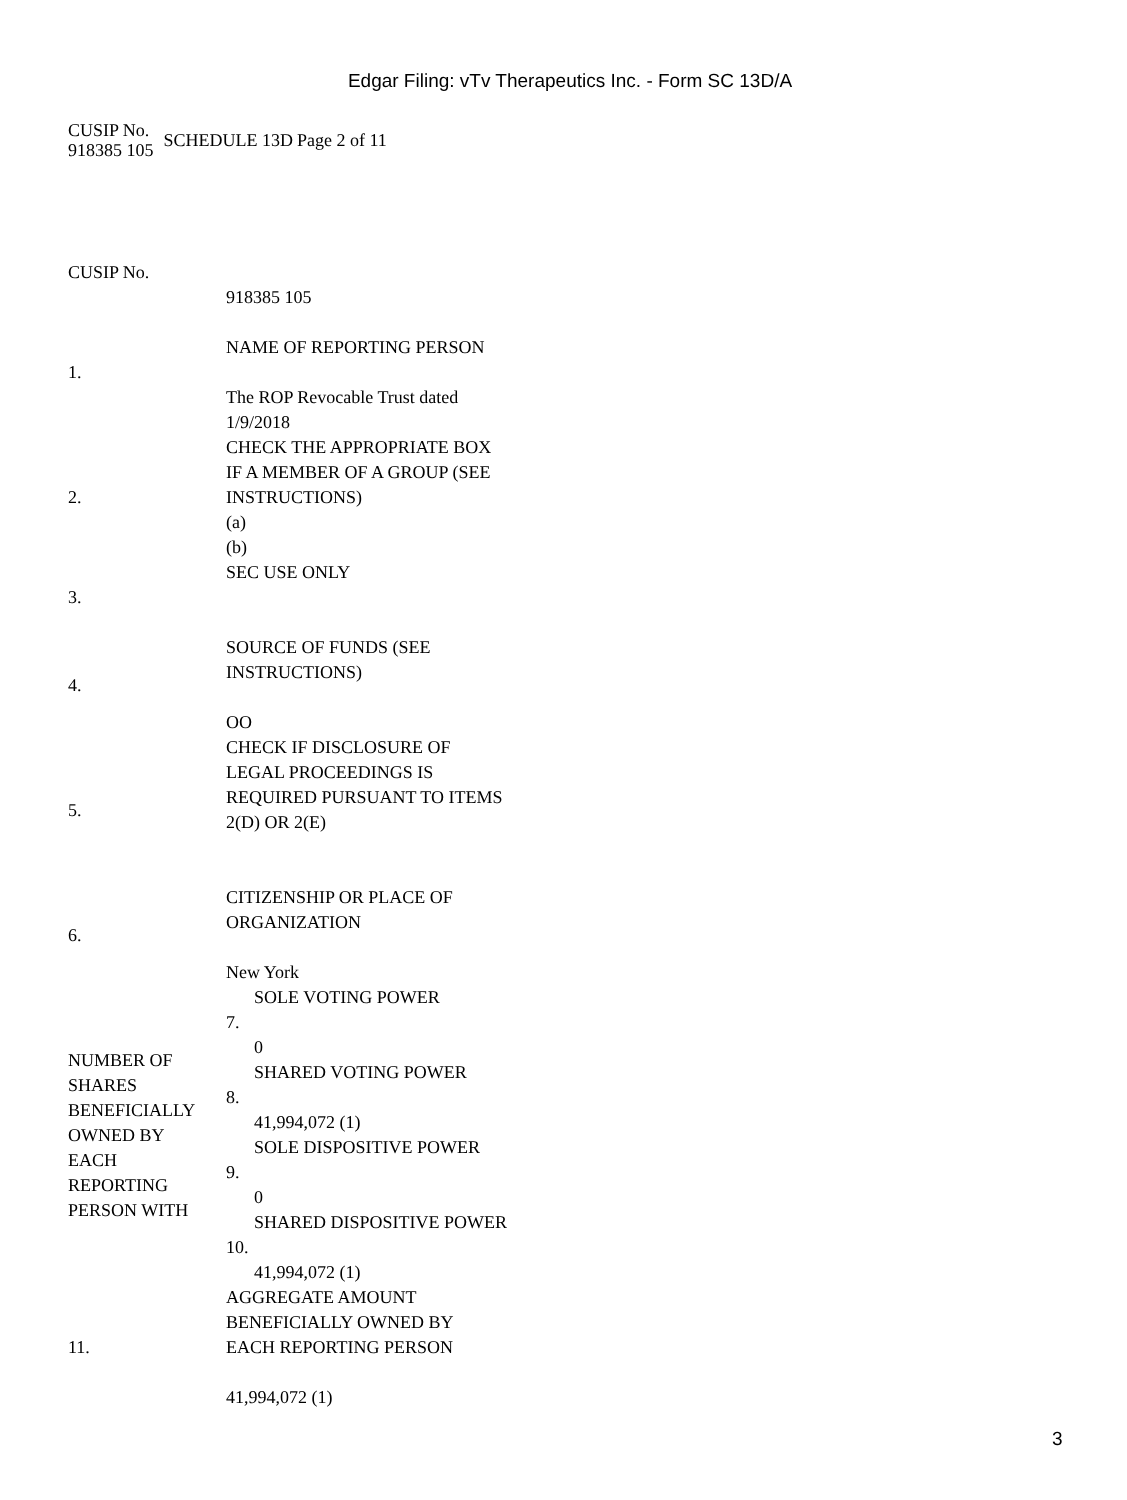Edgar Filing: vTv Therapeutics Inc. - Form SC 13D/A
CUSIP No.
918385 105
SCHEDULE 13D Page 2 of 11
| CUSIP No. | 918385 105 | |
| 1. | NAME OF REPORTING PERSON The ROP Revocable Trust dated 1/9/2018 | |
| 2. | CHECK THE APPROPRIATE BOX IF A MEMBER OF A GROUP (SEE INSTRUCTIONS) (a) (b) | |
| 3. | SEC USE ONLY | |
| 4. | SOURCE OF FUNDS (SEE INSTRUCTIONS) OO | |
| 5. | CHECK IF DISCLOSURE OF LEGAL PROCEEDINGS IS REQUIRED PURSUANT TO ITEMS 2(D) OR 2(E) | |
| 6. | CITIZENSHIP OR PLACE OF ORGANIZATION New York | |
| NUMBER OF SHARES BENEFICIALLY OWNED BY EACH REPORTING PERSON WITH | 7. | SOLE VOTING POWER 0 |
| | 8. | SHARED VOTING POWER 41,994,072 (1) |
| | 9. | SOLE DISPOSITIVE POWER 0 |
| | 10. | SHARED DISPOSITIVE POWER 41,994,072 (1) |
| 11. | AGGREGATE AMOUNT BENEFICIALLY OWNED BY EACH REPORTING PERSON 41,994,072 (1) | |
3